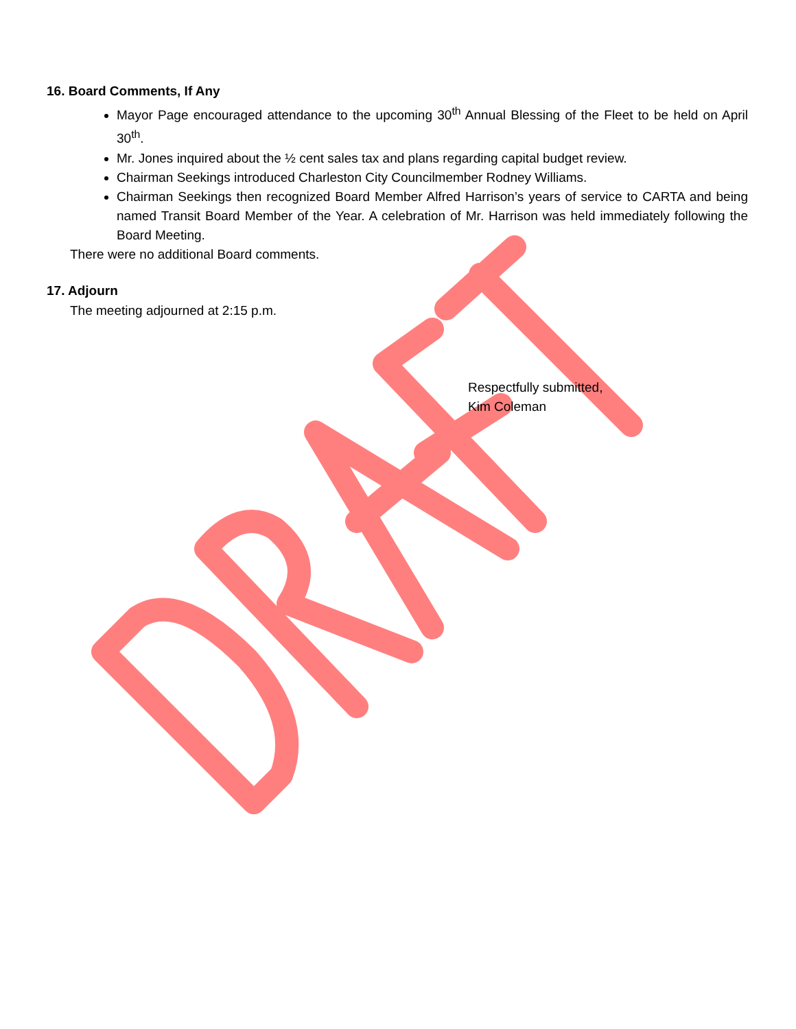16. Board Comments, If Any
Mayor Page encouraged attendance to the upcoming 30<sup>th</sup> Annual Blessing of the Fleet to be held on April 30<sup>th</sup>.
Mr. Jones inquired about the ½ cent sales tax and plans regarding capital budget review.
Chairman Seekings introduced Charleston City Councilmember Rodney Williams.
Chairman Seekings then recognized Board Member Alfred Harrison’s years of service to CARTA and being named Transit Board Member of the Year. A celebration of Mr. Harrison was held immediately following the Board Meeting.
There were no additional Board comments.
17. Adjourn
The meeting adjourned at 2:15 p.m.
Respectfully submitted,
Kim Coleman